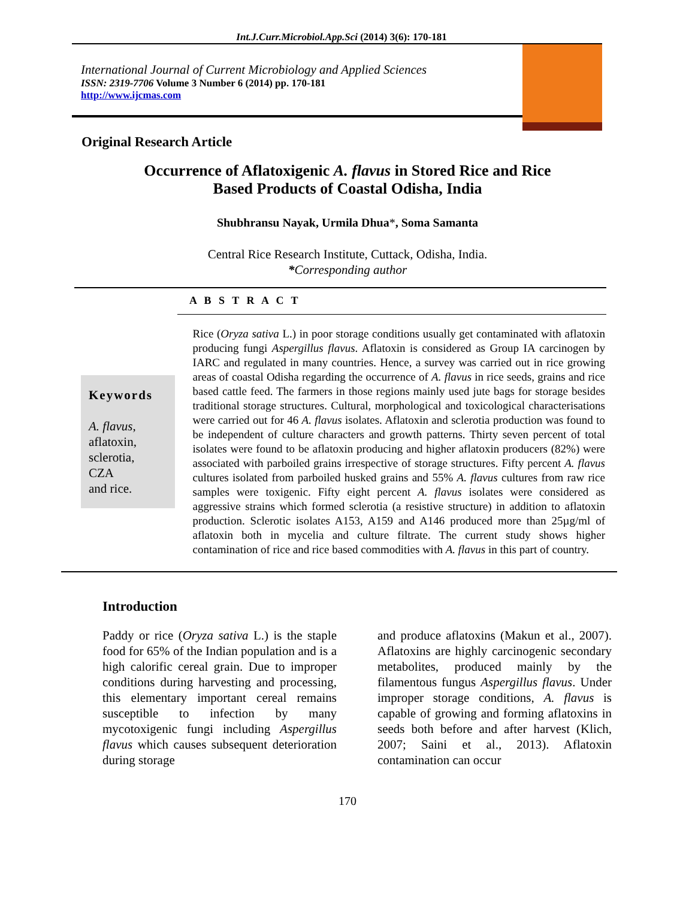Int.J.Curr.Microbiol.App.Sci (2014) 3(6): 170-181
International Journal of Current Microbiology and Applied Sciences
ISSN: 2319-7706 Volume 3 Number 6 (2014) pp. 170-181
http://www.ijcmas.com
Original Research Article
Occurrence of Aflatoxigenic A. flavus in Stored Rice and Rice
Based Products of Coastal Odisha, India
Shubhransu Nayak, Urmila Dhua*, Soma Samanta
Central Rice Research Institute, Cuttack, Odisha, India.
*Corresponding author
A B S T R A C T
Keywords
A. flavus,
aflatoxin,
sclerotia,
CZA
and rice.
Rice (Oryza sativa L.) in poor storage conditions usually get contaminated with aflatoxin producing fungi Aspergillus flavus. Aflatoxin is considered as Group IA carcinogen by IARC and regulated in many countries. Hence, a survey was carried out in rice growing areas of coastal Odisha regarding the occurrence of A. flavus in rice seeds, grains and rice based cattle feed. The farmers in those regions mainly used jute bags for storage besides traditional storage structures. Cultural, morphological and toxicological characterisations were carried out for 46 A. flavus isolates. Aflatoxin and sclerotia production was found to be independent of culture characters and growth patterns. Thirty seven percent of total isolates were found to be aflatoxin producing and higher aflatoxin producers (82%) were associated with parboiled grains irrespective of storage structures. Fifty percent A. flavus cultures isolated from parboiled husked grains and 55% A. flavus cultures from raw rice samples were toxigenic. Fifty eight percent A. flavus isolates were considered as aggressive strains which formed sclerotia (a resistive structure) in addition to aflatoxin production. Sclerotic isolates A153, A159 and A146 produced more than 25µg/ml of aflatoxin both in mycelia and culture filtrate. The current study shows higher contamination of rice and rice based commodities with A. flavus in this part of country.
Introduction
Paddy or rice (Oryza sativa L.) is the staple food for 65% of the Indian population and is a high calorific cereal grain. Due to improper conditions during harvesting and processing, this elementary important cereal remains susceptible to infection by many mycotoxigenic fungi including Aspergillus flavus which causes subsequent deterioration during storage
and produce aflatoxins (Makun et al., 2007). Aflatoxins are highly carcinogenic secondary metabolites, produced mainly by the filamentous fungus Aspergillus flavus. Under improper storage conditions, A. flavus is capable of growing and forming aflatoxins in seeds both before and after harvest (Klich, 2007; Saini et al., 2013). Aflatoxin contamination can occur
170